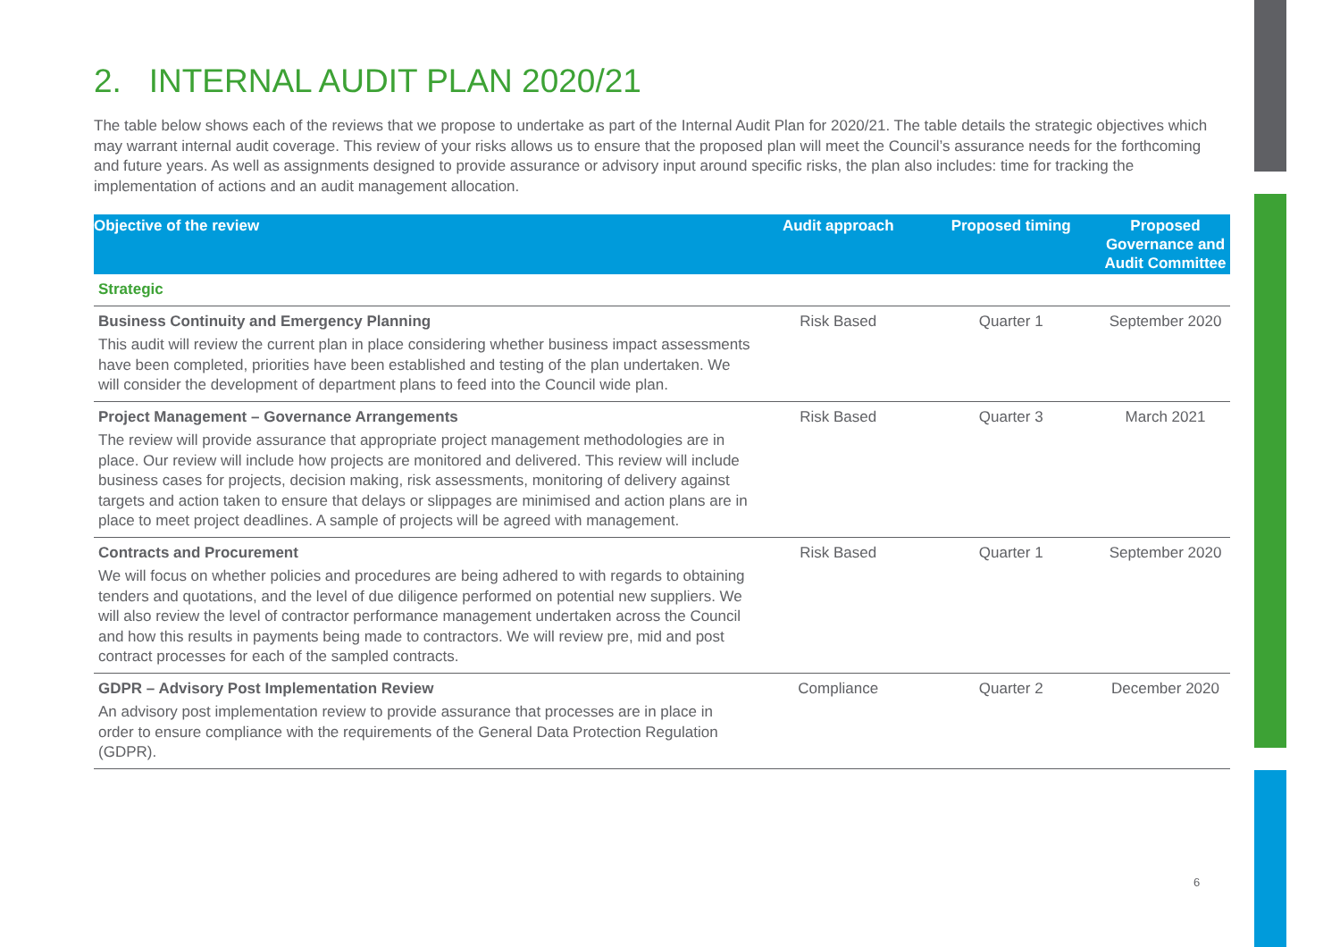2. INTERNAL AUDIT PLAN 2020/21
The table below shows each of the reviews that we propose to undertake as part of the Internal Audit Plan for 2020/21. The table details the strategic objectives which may warrant internal audit coverage. This review of your risks allows us to ensure that the proposed plan will meet the Council’s assurance needs for the forthcoming and future years. As well as assignments designed to provide assurance or advisory input around specific risks, the plan also includes: time for tracking the implementation of actions and an audit management allocation.
| Objective of the review | Audit approach | Proposed timing | Proposed Governance and Audit Committee |
| --- | --- | --- | --- |
| Strategic | | | |
| Business Continuity and Emergency Planning This audit will review the current plan in place considering whether business impact assessments have been completed, priorities have been established and testing of the plan undertaken. We will consider the development of department plans to feed into the Council wide plan. | Risk Based | Quarter 1 | September 2020 |
| Project Management – Governance Arrangements The review will provide assurance that appropriate project management methodologies are in place. Our review will include how projects are monitored and delivered. This review will include business cases for projects, decision making, risk assessments, monitoring of delivery against targets and action taken to ensure that delays or slippages are minimised and action plans are in place to meet project deadlines. A sample of projects will be agreed with management. | Risk Based | Quarter 3 | March 2021 |
| Contracts and Procurement We will focus on whether policies and procedures are being adhered to with regards to obtaining tenders and quotations, and the level of due diligence performed on potential new suppliers. We will also review the level of contractor performance management undertaken across the Council and how this results in payments being made to contractors. We will review pre, mid and post contract processes for each of the sampled contracts. | Risk Based | Quarter 1 | September 2020 |
| GDPR – Advisory Post Implementation Review An advisory post implementation review to provide assurance that processes are in place in order to ensure compliance with the requirements of the General Data Protection Regulation (GDPR). | Compliance | Quarter 2 | December 2020 |
6